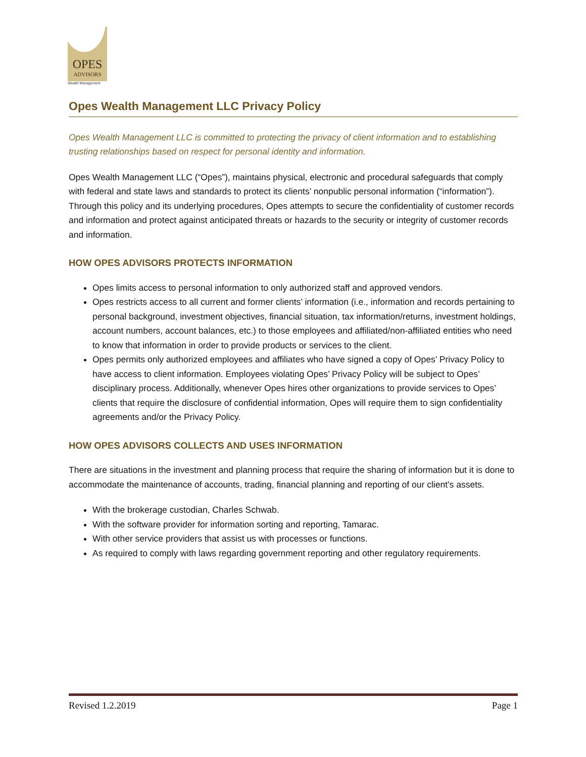OPES
ADVISORS
Wealth Management
Opes Wealth Management LLC Privacy Policy
Opes Wealth Management LLC is committed to protecting the privacy of client information and to establishing trusting relationships based on respect for personal identity and information.
Opes Wealth Management LLC (“Opes”), maintains physical, electronic and procedural safeguards that comply with federal and state laws and standards to protect its clients’ nonpublic personal information (“information”). Through this policy and its underlying procedures, Opes attempts to secure the confidentiality of customer records and information and protect against anticipated threats or hazards to the security or integrity of customer records and information.
HOW OPES ADVISORS PROTECTS INFORMATION
Opes limits access to personal information to only authorized staff and approved vendors.
Opes restricts access to all current and former clients’ information (i.e., information and records pertaining to personal background, investment objectives, financial situation, tax information/returns, investment holdings, account numbers, account balances, etc.) to those employees and affiliated/non-affiliated entities who need to know that information in order to provide products or services to the client.
Opes permits only authorized employees and affiliates who have signed a copy of Opes’ Privacy Policy to have access to client information. Employees violating Opes’ Privacy Policy will be subject to Opes’ disciplinary process. Additionally, whenever Opes hires other organizations to provide services to Opes’ clients that require the disclosure of confidential information, Opes will require them to sign confidentiality agreements and/or the Privacy Policy.
HOW OPES ADVISORS COLLECTS AND USES INFORMATION
There are situations in the investment and planning process that require the sharing of information but it is done to accommodate the maintenance of accounts, trading, financial planning and reporting of our client’s assets.
With the brokerage custodian, Charles Schwab.
With the software provider for information sorting and reporting, Tamarac.
With other service providers that assist us with processes or functions.
As required to comply with laws regarding government reporting and other regulatory requirements.
Revised 1.2.2019 Page 1